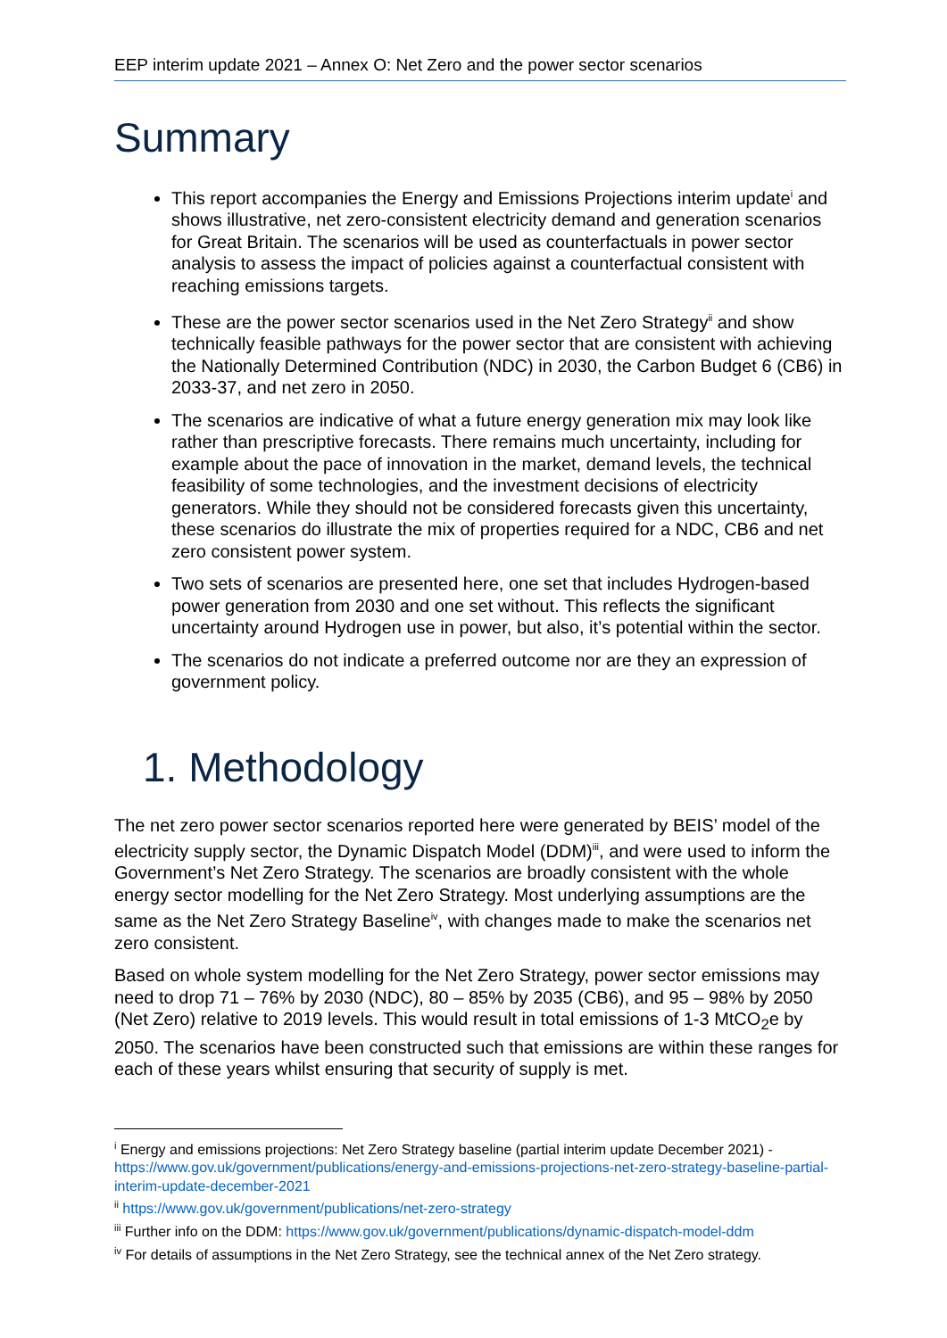EEP interim update 2021 – Annex O: Net Zero and the power sector scenarios
Summary
This report accompanies the Energy and Emissions Projections interim update<sup>i</sup> and shows illustrative, net zero-consistent electricity demand and generation scenarios for Great Britain. The scenarios will be used as counterfactuals in power sector analysis to assess the impact of policies against a counterfactual consistent with reaching emissions targets.
These are the power sector scenarios used in the Net Zero Strategy<sup>ii</sup> and show technically feasible pathways for the power sector that are consistent with achieving the Nationally Determined Contribution (NDC) in 2030, the Carbon Budget 6 (CB6) in 2033-37, and net zero in 2050.
The scenarios are indicative of what a future energy generation mix may look like rather than prescriptive forecasts. There remains much uncertainty, including for example about the pace of innovation in the market, demand levels, the technical feasibility of some technologies, and the investment decisions of electricity generators. While they should not be considered forecasts given this uncertainty, these scenarios do illustrate the mix of properties required for a NDC, CB6 and net zero consistent power system.
Two sets of scenarios are presented here, one set that includes Hydrogen-based power generation from 2030 and one set without. This reflects the significant uncertainty around Hydrogen use in power, but also, it’s potential within the sector.
The scenarios do not indicate a preferred outcome nor are they an expression of government policy.
1. Methodology
The net zero power sector scenarios reported here were generated by BEIS’ model of the electricity supply sector, the Dynamic Dispatch Model (DDM)<sup>iii</sup>, and were used to inform the Government’s Net Zero Strategy. The scenarios are broadly consistent with the whole energy sector modelling for the Net Zero Strategy. Most underlying assumptions are the same as the Net Zero Strategy Baseline<sup>iv</sup>, with changes made to make the scenarios net zero consistent.
Based on whole system modelling for the Net Zero Strategy, power sector emissions may need to drop 71 – 76% by 2030 (NDC), 80 – 85% by 2035 (CB6), and 95 – 98% by 2050 (Net Zero) relative to 2019 levels. This would result in total emissions of 1-3 MtCO<sub>2</sub>e by 2050. The scenarios have been constructed such that emissions are within these ranges for each of these years whilst ensuring that security of supply is met.
<sup>i</sup> Energy and emissions projections: Net Zero Strategy baseline (partial interim update December 2021) - https://www.gov.uk/government/publications/energy-and-emissions-projections-net-zero-strategy-baseline-partial-interim-update-december-2021
<sup>ii</sup> https://www.gov.uk/government/publications/net-zero-strategy
<sup>iii</sup> Further info on the DDM: https://www.gov.uk/government/publications/dynamic-dispatch-model-ddm
<sup>iv</sup> For details of assumptions in the Net Zero Strategy, see the technical annex of the Net Zero strategy.